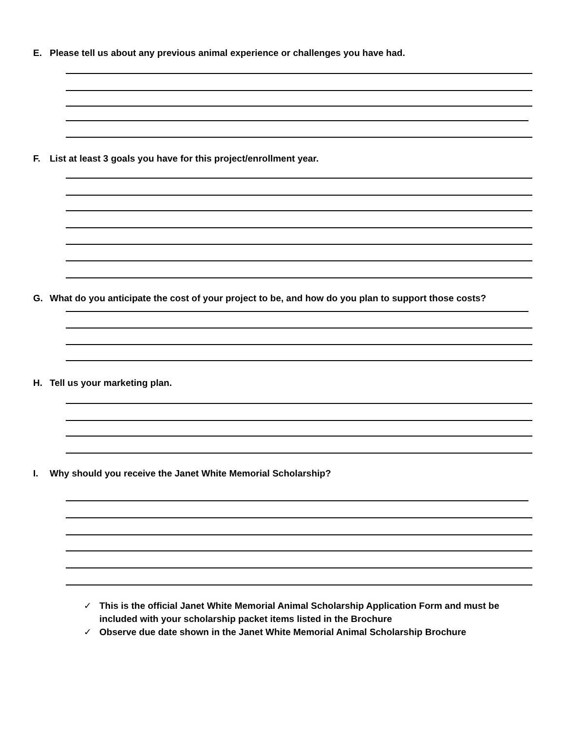E. Please tell us about any previous animal experience or challenges you have had.
F. List at least 3 goals you have for this project/enrollment year.
G. What do you anticipate the cost of your project to be, and how do you plan to support those costs?
H. Tell us your marketing plan.
I. Why should you receive the Janet White Memorial Scholarship?
✓ This is the official Janet White Memorial Animal Scholarship Application Form and must be included with your scholarship packet items listed in the Brochure
✓ Observe due date shown in the Janet White Memorial Animal Scholarship Brochure